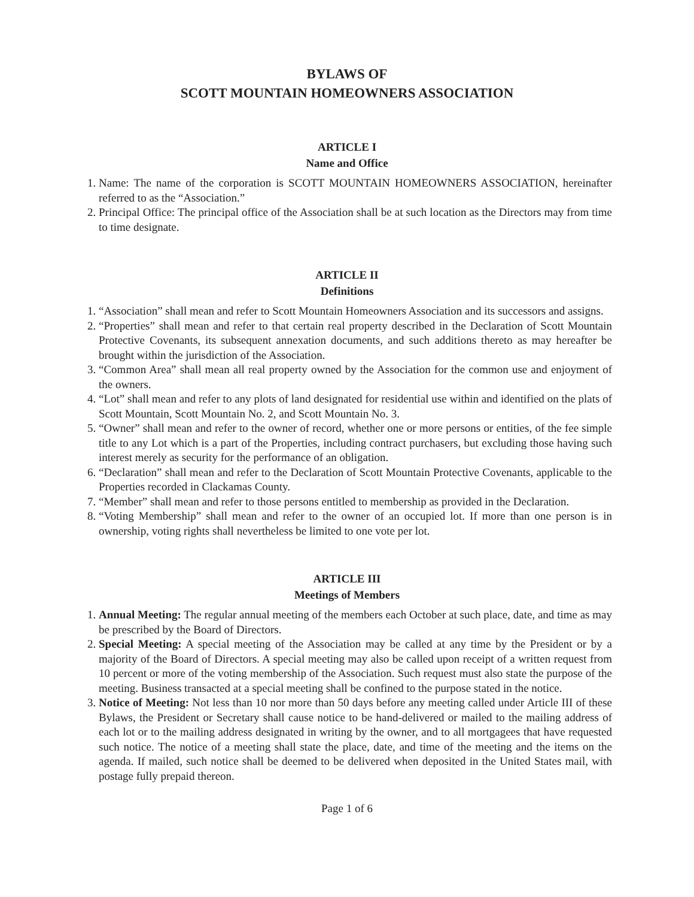BYLAWS OF
SCOTT MOUNTAIN HOMEOWNERS ASSOCIATION
ARTICLE I
Name and Office
1. Name: The name of the corporation is SCOTT MOUNTAIN HOMEOWNERS ASSOCIATION, hereinafter referred to as the “Association.”
2. Principal Office: The principal office of the Association shall be at such location as the Directors may from time to time designate.
ARTICLE II
Definitions
1. “Association” shall mean and refer to Scott Mountain Homeowners Association and its successors and assigns.
2. “Properties” shall mean and refer to that certain real property described in the Declaration of Scott Mountain Protective Covenants, its subsequent annexation documents, and such additions thereto as may hereafter be brought within the jurisdiction of the Association.
3. “Common Area” shall mean all real property owned by the Association for the common use and enjoyment of the owners.
4. “Lot” shall mean and refer to any plots of land designated for residential use within and identified on the plats of Scott Mountain, Scott Mountain No. 2, and Scott Mountain No. 3.
5. “Owner” shall mean and refer to the owner of record, whether one or more persons or entities, of the fee simple title to any Lot which is a part of the Properties, including contract purchasers, but excluding those having such interest merely as security for the performance of an obligation.
6. “Declaration” shall mean and refer to the Declaration of Scott Mountain Protective Covenants, applicable to the Properties recorded in Clackamas County.
7. “Member” shall mean and refer to those persons entitled to membership as provided in the Declaration.
8. “Voting Membership” shall mean and refer to the owner of an occupied lot. If more than one person is in ownership, voting rights shall nevertheless be limited to one vote per lot.
ARTICLE III
Meetings of Members
1. Annual Meeting: The regular annual meeting of the members each October at such place, date, and time as may be prescribed by the Board of Directors.
2. Special Meeting: A special meeting of the Association may be called at any time by the President or by a majority of the Board of Directors. A special meeting may also be called upon receipt of a written request from 10 percent or more of the voting membership of the Association. Such request must also state the purpose of the meeting. Business transacted at a special meeting shall be confined to the purpose stated in the notice.
3. Notice of Meeting: Not less than 10 nor more than 50 days before any meeting called under Article III of these Bylaws, the President or Secretary shall cause notice to be hand-delivered or mailed to the mailing address of each lot or to the mailing address designated in writing by the owner, and to all mortgagees that have requested such notice. The notice of a meeting shall state the place, date, and time of the meeting and the items on the agenda. If mailed, such notice shall be deemed to be delivered when deposited in the United States mail, with postage fully prepaid thereon.
Page 1 of 6